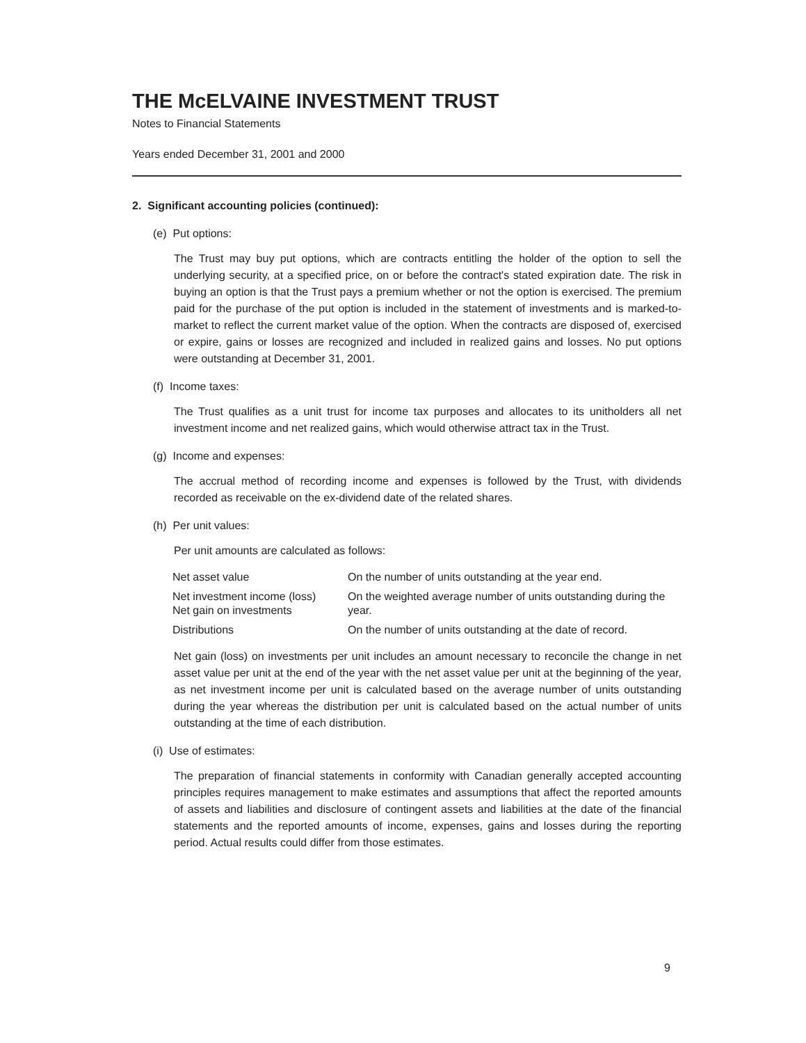THE McELVAINE INVESTMENT TRUST
Notes to Financial Statements
Years ended December 31, 2001 and 2000
2. Significant accounting policies (continued):
(e) Put options:
The Trust may buy put options, which are contracts entitling the holder of the option to sell the underlying security, at a specified price, on or before the contract's stated expiration date. The risk in buying an option is that the Trust pays a premium whether or not the option is exercised. The premium paid for the purchase of the put option is included in the statement of investments and is marked-to-market to reflect the current market value of the option. When the contracts are disposed of, exercised or expire, gains or losses are recognized and included in realized gains and losses. No put options were outstanding at December 31, 2001.
(f) Income taxes:
The Trust qualifies as a unit trust for income tax purposes and allocates to its unitholders all net investment income and net realized gains, which would otherwise attract tax in the Trust.
(g) Income and expenses:
The accrual method of recording income and expenses is followed by the Trust, with dividends recorded as receivable on the ex-dividend date of the related shares.
(h) Per unit values:
Per unit amounts are calculated as follows:
| Net asset value | On the number of units outstanding at the year end. |
| Net investment income (loss) Net gain on investments | On the weighted average number of units outstanding during the year. |
| Distributions | On the number of units outstanding at the date of record. |
Net gain (loss) on investments per unit includes an amount necessary to reconcile the change in net asset value per unit at the end of the year with the net asset value per unit at the beginning of the year, as net investment income per unit is calculated based on the average number of units outstanding during the year whereas the distribution per unit is calculated based on the actual number of units outstanding at the time of each distribution.
(i) Use of estimates:
The preparation of financial statements in conformity with Canadian generally accepted accounting principles requires management to make estimates and assumptions that affect the reported amounts of assets and liabilities and disclosure of contingent assets and liabilities at the date of the financial statements and the reported amounts of income, expenses, gains and losses during the reporting period. Actual results could differ from those estimates.
9